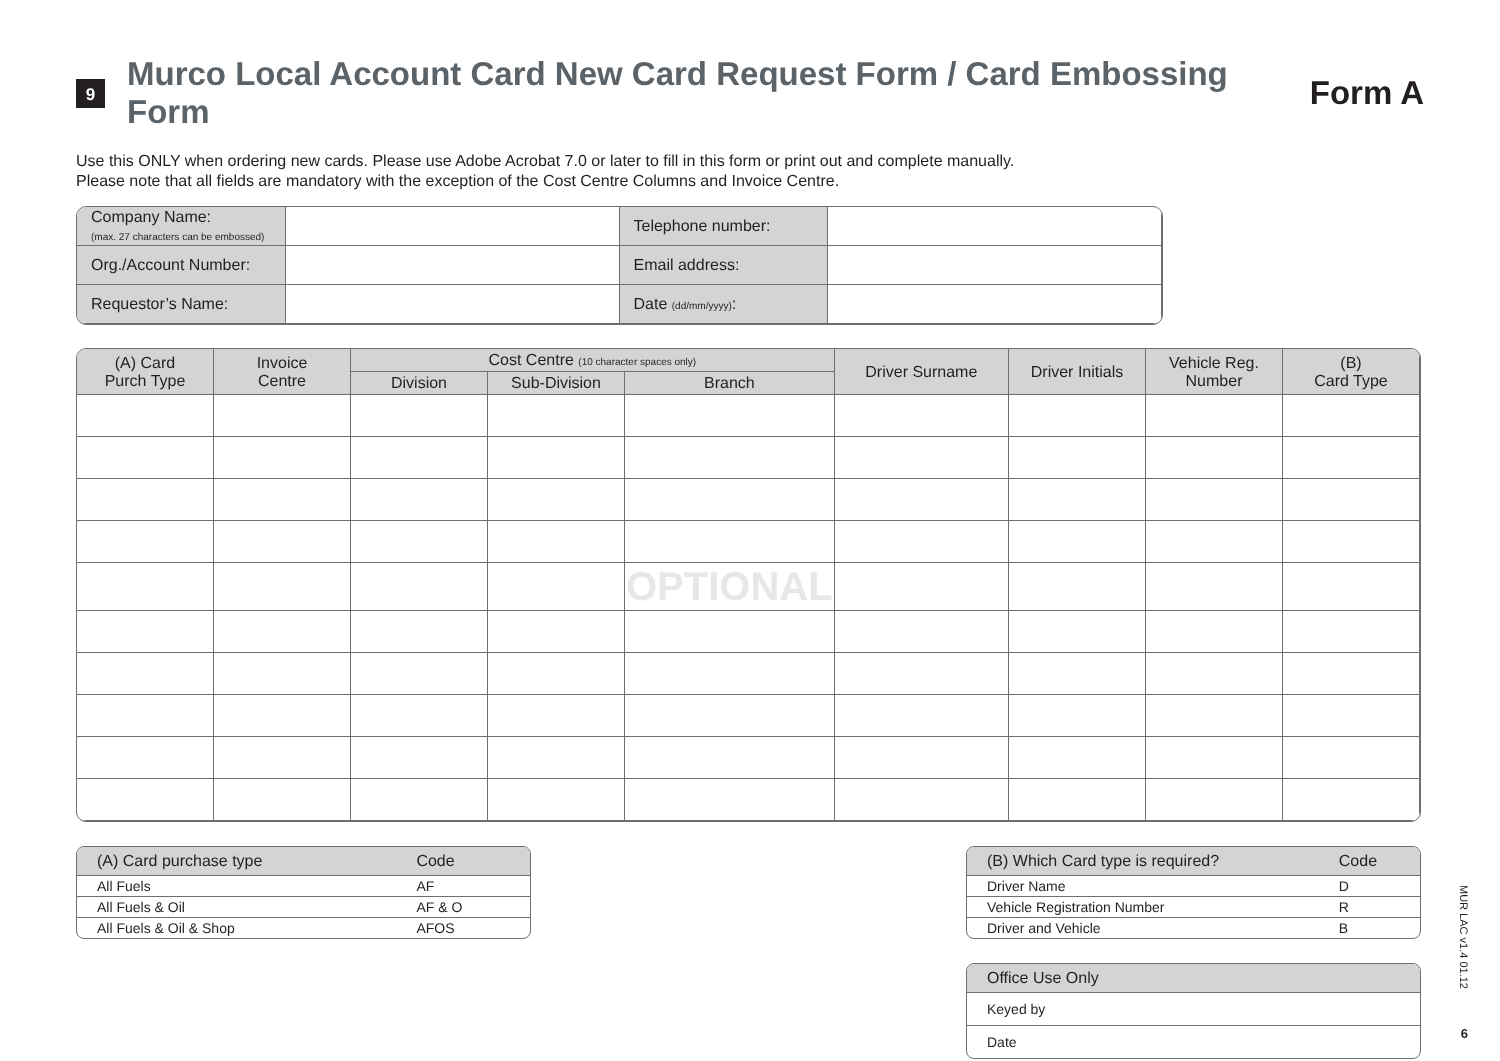9
Murco Local Account Card New Card Request Form / Card Embossing Form
Form A
Use this ONLY when ordering new cards. Please use Adobe Acrobat 7.0 or later to fill in this form or print out and complete manually.
Please note that all fields are mandatory with the exception of the Cost Centre Columns and Invoice Centre.
| Company Name: (max. 27 characters can be embossed) | | Telephone number: | |
| Org./Account Number: | | Email address: | |
| Requestor’s Name: | | Date (dd/mm/yyyy) : | |
| (A) Card Purch Type | Invoice Centre | Cost Centre (10 character spaces only) | | | Driver Surname | Driver Initials | Vehicle Reg. Number | (B) Card Type |
| --- | --- | --- | --- | --- | --- | --- | --- | --- |
| | | Division | Sub-Division | Branch | | | | |
| | | | | OPTIONAL | | | | |
| (A) Card purchase type | Code |
| --- | --- |
| All Fuels | AF |
| All Fuels & Oil | AF & O |
| All Fuels & Oil & Shop | AFOS |
| (B) Which Card type is required? | Code |
| --- | --- |
| Driver Name | D |
| Vehicle Registration Number | R |
| Driver and Vehicle | B |
| Office Use Only |
| --- |
| Keyed by |
| Date |
MUR LAC v1.4 01.12
6